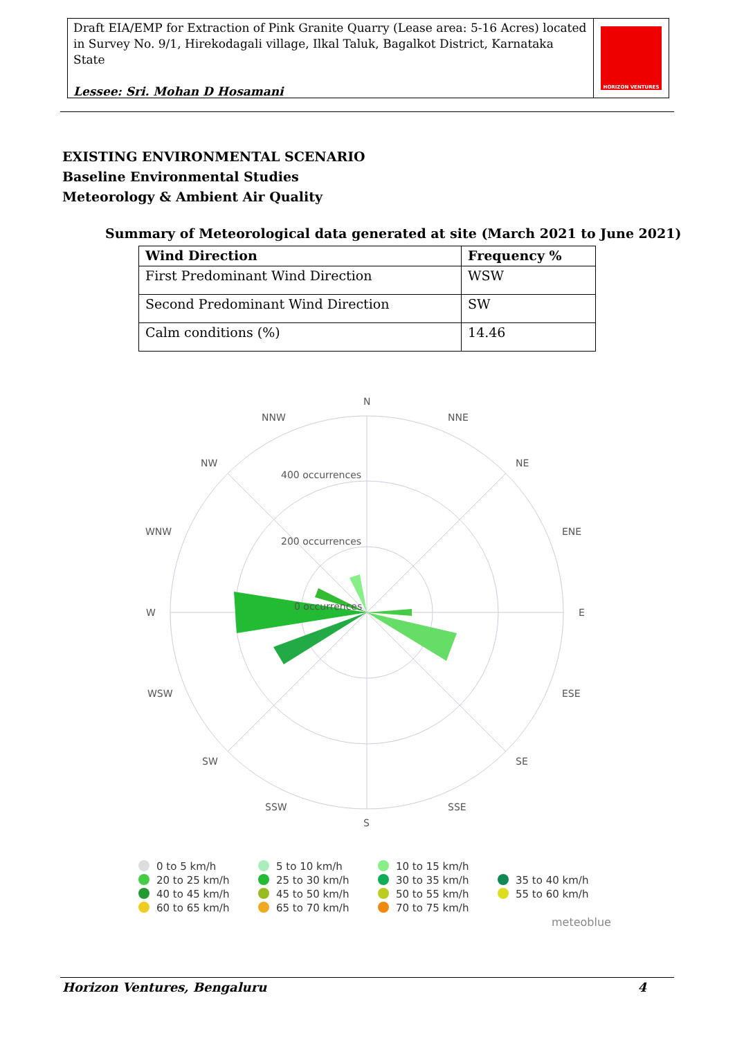Draft EIA/EMP for Extraction of Pink Granite Quarry (Lease area: 5-16 Acres) located in Survey No. 9/1, Hirekodagali village, Ilkal Taluk, Bagalkot District, Karnataka State
Lessee: Sri. Mohan D Hosamani
HORIZON VENTURES
EXISTING ENVIRONMENTAL SCENARIO
Baseline Environmental Studies
Meteorology & Ambient Air Quality
Summary of Meteorological data generated at site (March 2021 to June 2021)
| Wind Direction | Frequency % |
| --- | --- |
| First Predominant Wind Direction | WSW |
| Second Predominant Wind Direction | SW |
| Calm conditions (%) | 14.46 |
N
NNE
NE
ENE
E
ESE
SE
SSE
S
SSW
SW
WSW
W
WNW
NW
NNW
400 occurrences
200 occurrences
0 occurrences
0 to 5 km/h 5 to 10 km/h 10 to 15 km/h 20 to 25 km/h 25 to 30 km/h 30 to 35 km/h 35 to 40 km/h 40 to 45 km/h 45 to 50 km/h 50 to 55 km/h 55 to 60 km/h 60 to 65 km/h 65 to 70 km/h 70 to 75 km/h
meteoblue
Horizon Ventures, Bengaluru 4